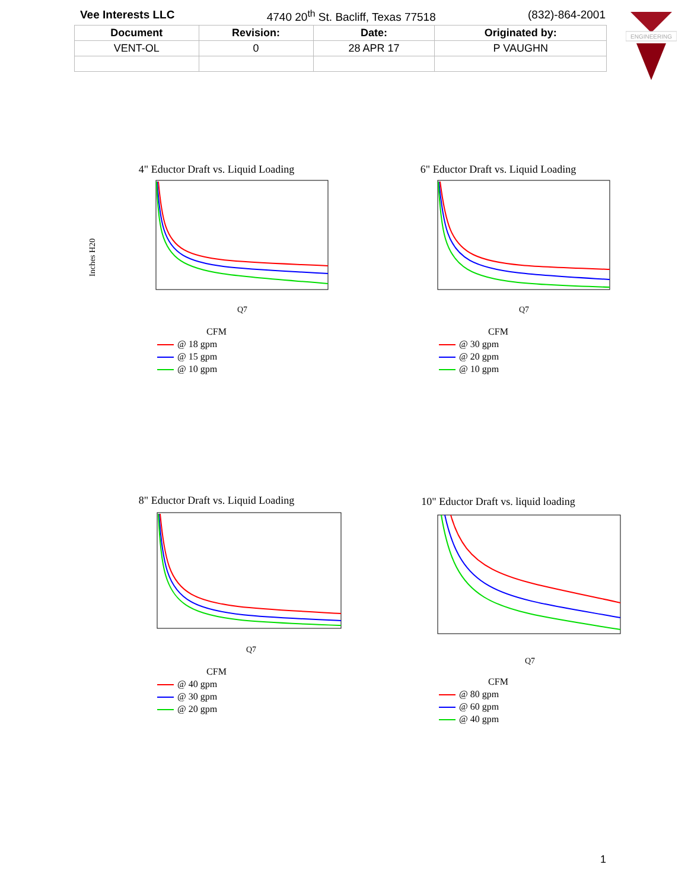Vee Interests LLC 4740 20<sup>th</sup> St. Bacliff, Texas 77518 (832)-864-2001
| Document | Revision: | Date: | Originated by: |
| --- | --- | --- | --- |
| VENT-OL | 0 | 28 APR 17 | P VAUGHN |
ENGINEERING
4" Eductor Draft vs. Liquid Loading
Inches H20
Q7
CFM
@ 18 gpm
@ 15 gpm
@ 10 gpm
6" Eductor Draft vs. Liquid Loading
Q7
CFM
@ 30 gpm
@ 20 gpm
@ 10 gpm
8" Eductor Draft vs. Liquid Loading
Q7
CFM
@ 40 gpm
@ 30 gpm
@ 20 gpm
10" Eductor Draft vs. liquid loading
Q7
CFM
@ 80 gpm
@ 60 gpm
@ 40 gpm
1